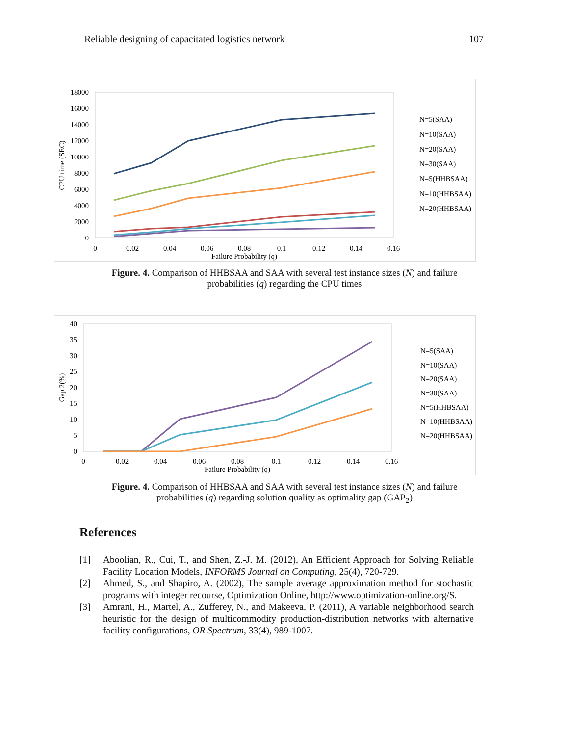Reliable designing of capacitated logistics network 107
18000
16000
14000
12000
10000
8000
6000
4000
2000
0
0
0.02
0.04
0.06
0.08
0.1
0.12
0.14
0.16
Failure Probability (q)
CPU time (SEC)
N=5(SAA)
N=10(SAA)
N=20(SAA)
N=30(SAA)
N=5(HHBSAA)
N=10(HHBSAA)
N=20(HHBSAA)
Figure. 4. Comparison of HHBSAA and SAA with several test instance sizes (N) and failure probabilities (q) regarding the CPU times
40
35
30
25
20
15
10
5
0
0
0.02
0.04
0.06
0.08
0.1
0.12
0.14
0.16
Failure Probability (q)
Gap 2(%)
N=5(SAA)
N=10(SAA)
N=20(SAA)
N=30(SAA)
N=5(HHBSAA)
N=10(HHBSAA)
N=20(HHBSAA)
Figure. 4. Comparison of HHBSAA and SAA with several test instance sizes (N) and failure probabilities (q) regarding solution quality as optimality gap (GAP<sub>2</sub>)
References
[1] Aboolian, R., Cui, T., and Shen, Z.-J. M. (2012), An Efficient Approach for Solving Reliable Facility Location Models, INFORMS Journal on Computing, 25(4), 720-729.
[2] Ahmed, S., and Shapiro, A. (2002), The sample average approximation method for stochastic programs with integer recourse, Optimization Online, http://www.optimization-online.org/S.
[3] Amrani, H., Martel, A., Zufferey, N., and Makeeva, P. (2011), A variable neighborhood search heuristic for the design of multicommodity production-distribution networks with alternative facility configurations, OR Spectrum, 33(4), 989-1007.